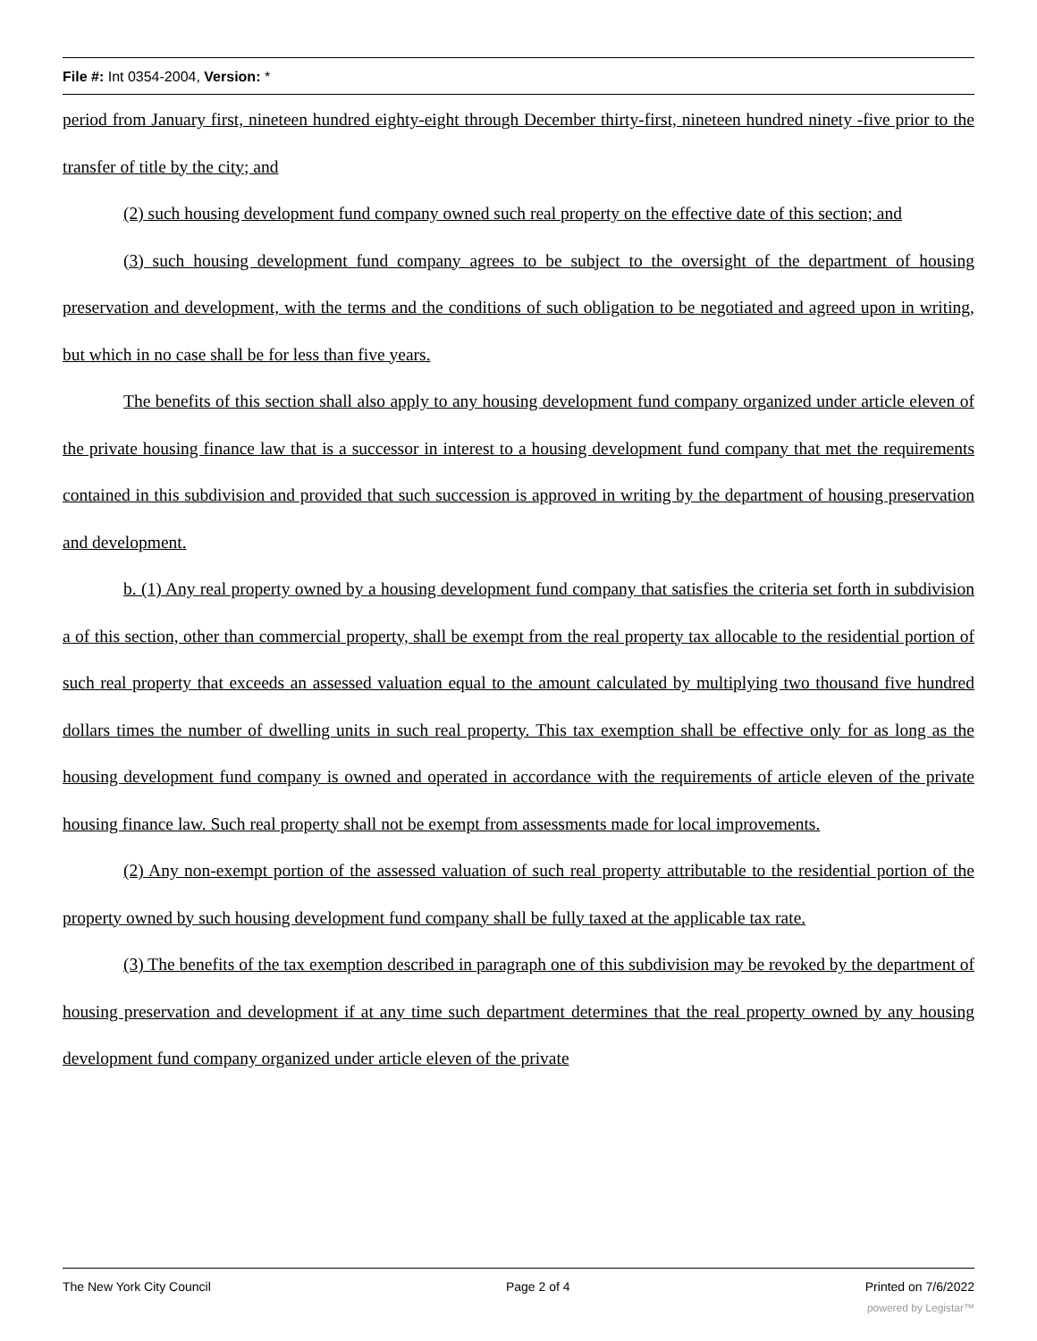File #: Int 0354-2004, Version: *
period from January first, nineteen hundred eighty-eight through December thirty-first, nineteen hundred ninety -five prior to the transfer of title by the city; and
(2) such housing development fund company owned such real property on the effective date of this section; and
(3) such housing development fund company agrees to be subject to the oversight of the department of housing preservation and development, with the terms and the conditions of such obligation to be negotiated and agreed upon in writing, but which in no case shall be for less than five years.
The benefits of this section shall also apply to any housing development fund company organized under article eleven of the private housing finance law that is a successor in interest to a housing development fund company that met the requirements contained in this subdivision and provided that such succession is approved in writing by the department of housing preservation and development.
b. (1) Any real property owned by a housing development fund company that satisfies the criteria set forth in subdivision a of this section, other than commercial property, shall be exempt from the real property tax allocable to the residential portion of such real property that exceeds an assessed valuation equal to the amount calculated by multiplying two thousand five hundred dollars times the number of dwelling units in such real property. This tax exemption shall be effective only for as long as the housing development fund company is owned and operated in accordance with the requirements of article eleven of the private housing finance law. Such real property shall not be exempt from assessments made for local improvements.
(2) Any non-exempt portion of the assessed valuation of such real property attributable to the residential portion of the property owned by such housing development fund company shall be fully taxed at the applicable tax rate.
(3) The benefits of the tax exemption described in paragraph one of this subdivision may be revoked by the department of housing preservation and development if at any time such department determines that the real property owned by any housing development fund company organized under article eleven of the private
The New York City Council Page 2 of 4 Printed on 7/6/2022
powered by Legistar™